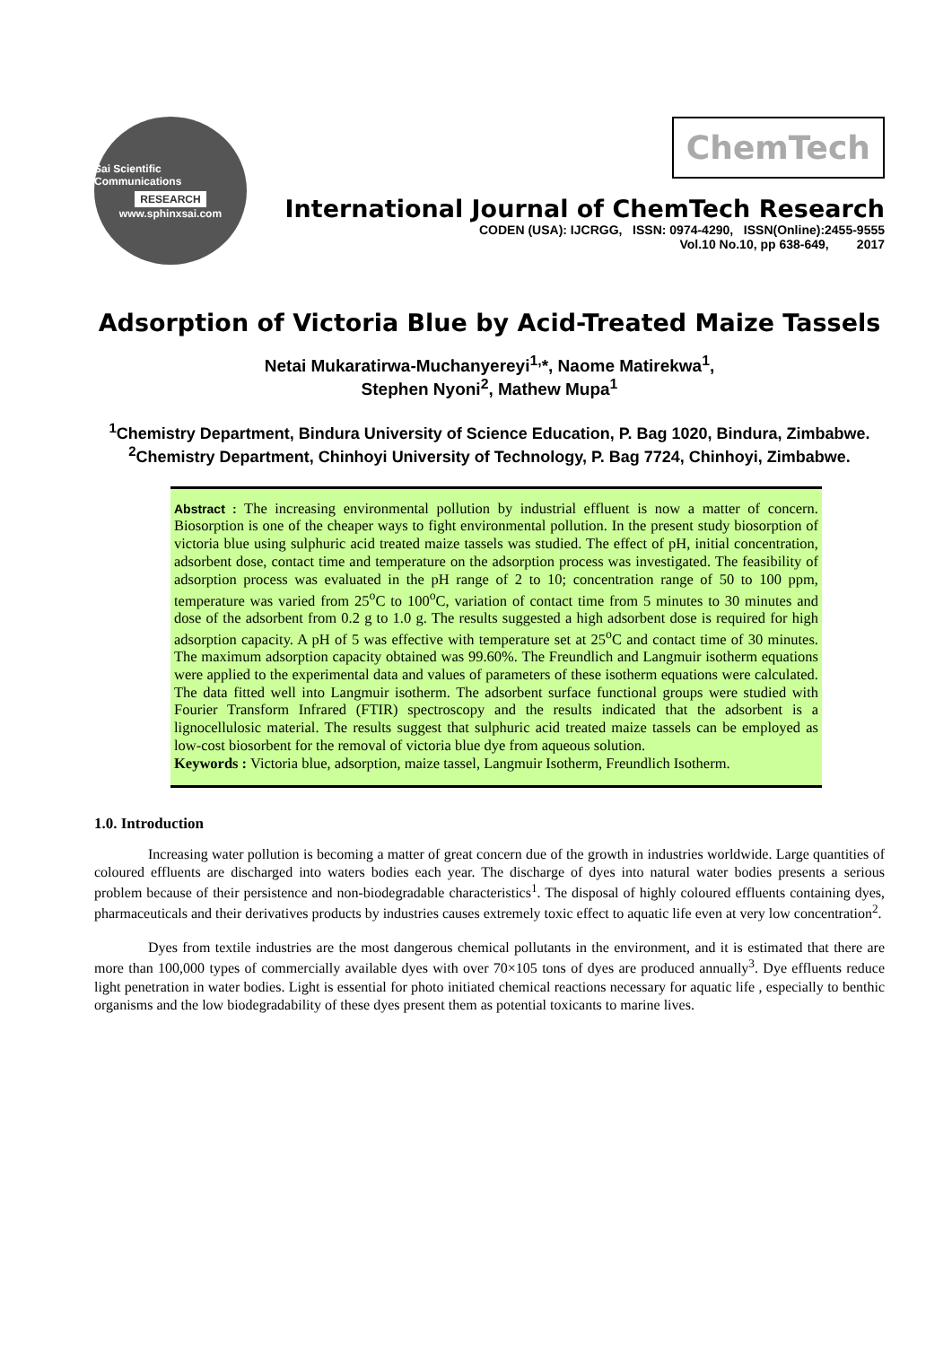Sai Scientific Communications
RESEARCH
www.sphinxsai.com
ChemTech
International Journal of ChemTech Research
CODEN (USA): IJCRGG, ISSN: 0974-4290, ISSN(Online):2455-9555
Vol.10 No.10, pp 638-649, 2017
Adsorption of Victoria Blue by Acid-Treated Maize Tassels
Netai Mukaratirwa-Muchanyereyi<sup>1,</sup>*, Naome Matirekwa<sup>1</sup>,
Stephen Nyoni<sup>2</sup>, Mathew Mupa<sup>1</sup>
<sup>1</sup> Chemistry Department, Bindura University of Science Education, P. Bag 1020, Bindura, Zimbabwe.
<sup>2</sup> Chemistry Department, Chinhoyi University of Technology, P. Bag 7724, Chinhoyi, Zimbabwe.
Abstract : The increasing environmental pollution by industrial effluent is now a matter of concern. Biosorption is one of the cheaper ways to fight environmental pollution. In the present study biosorption of victoria blue using sulphuric acid treated maize tassels was studied. The effect of pH, initial concentration, adsorbent dose, contact time and temperature on the adsorption process was investigated. The feasibility of adsorption process was evaluated in the pH range of 2 to 10; concentration range of 50 to 100 ppm, temperature was varied from 25<sup>o</sup>C to 100<sup>o</sup>C, variation of contact time from 5 minutes to 30 minutes and dose of the adsorbent from 0.2 g to 1.0 g. The results suggested a high adsorbent dose is required for high adsorption capacity. A pH of 5 was effective with temperature set at 25<sup>o</sup>C and contact time of 30 minutes. The maximum adsorption capacity obtained was 99.60%. The Freundlich and Langmuir isotherm equations were applied to the experimental data and values of parameters of these isotherm equations were calculated. The data fitted well into Langmuir isotherm. The adsorbent surface functional groups were studied with Fourier Transform Infrared (FTIR) spectroscopy and the results indicated that the adsorbent is a lignocellulosic material. The results suggest that sulphuric acid treated maize tassels can be employed as low-cost biosorbent for the removal of victoria blue dye from aqueous solution.
Keywords : Victoria blue, adsorption, maize tassel, Langmuir Isotherm, Freundlich Isotherm.
1.0. Introduction
Increasing water pollution is becoming a matter of great concern due of the growth in industries worldwide. Large quantities of coloured effluents are discharged into waters bodies each year. The discharge of dyes into natural water bodies presents a serious problem because of their persistence and non-biodegradable characteristics<sup>1</sup>. The disposal of highly coloured effluents containing dyes, pharmaceuticals and their derivatives products by industries causes extremely toxic effect to aquatic life even at very low concentration<sup>2</sup>.
Dyes from textile industries are the most dangerous chemical pollutants in the environment, and it is estimated that there are more than 100,000 types of commercially available dyes with over 70×105 tons of dyes are produced annually<sup>3</sup>. Dye effluents reduce light penetration in water bodies. Light is essential for photo initiated chemical reactions necessary for aquatic life , especially to benthic organisms and the low biodegradability of these dyes present them as potential toxicants to marine lives.